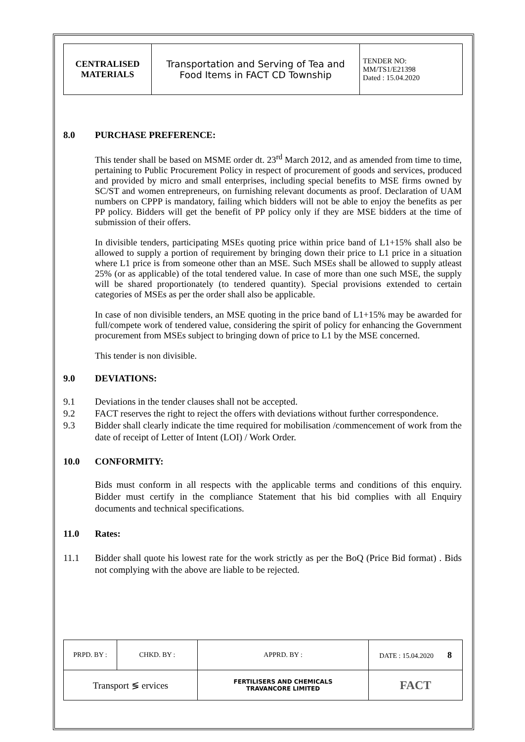| CENTRALISED MATERIALS | Transportation and Serving of Tea and Food Items in FACT CD Township | TENDER NO: MM/TS1/E21398 Dated : 15.04.2020 |
8.0 PURCHASE PREFERENCE:
This tender shall be based on MSME order dt. 23<sup>rd</sup> March 2012, and as amended from time to time, pertaining to Public Procurement Policy in respect of procurement of goods and services, produced and provided by micro and small enterprises, including special benefits to MSE firms owned by SC/ST and women entrepreneurs, on furnishing relevant documents as proof. Declaration of UAM numbers on CPPP is mandatory, failing which bidders will not be able to enjoy the benefits as per PP policy. Bidders will get the benefit of PP policy only if they are MSE bidders at the time of submission of their offers.
In divisible tenders, participating MSEs quoting price within price band of L1+15% shall also be allowed to supply a portion of requirement by bringing down their price to L1 price in a situation where L1 price is from someone other than an MSE. Such MSEs shall be allowed to supply atleast 25% (or as applicable) of the total tendered value. In case of more than one such MSE, the supply will be shared proportionately (to tendered quantity). Special provisions extended to certain categories of MSEs as per the order shall also be applicable.
In case of non divisible tenders, an MSE quoting in the price band of L1+15% may be awarded for full/compete work of tendered value, considering the spirit of policy for enhancing the Government procurement from MSEs subject to bringing down of price to L1 by the MSE concerned.
This tender is non divisible.
9.0 DEVIATIONS:
9.1 Deviations in the tender clauses shall not be accepted.
9.2 FACT reserves the right to reject the offers with deviations without further correspondence.
9.3 Bidder shall clearly indicate the time required for mobilisation /commencement of work from the date of receipt of Letter of Intent (LOI) / Work Order.
10.0 CONFORMITY:
Bids must conform in all respects with the applicable terms and conditions of this enquiry. Bidder must certify in the compliance Statement that his bid complies with all Enquiry documents and technical specifications.
11.0 Rates:
11.1 Bidder shall quote his lowest rate for the work strictly as per the BoQ (Price Bid format) . Bids not complying with the above are liable to be rejected.
| PRPD. BY : | CHKD. BY : | APPRD. BY : | DATE : 15.04.2020 8 |
| Transport ≶ ervices | | FERTILISERS AND CHEMICALS TRAVANCORE LIMITED | FACT |